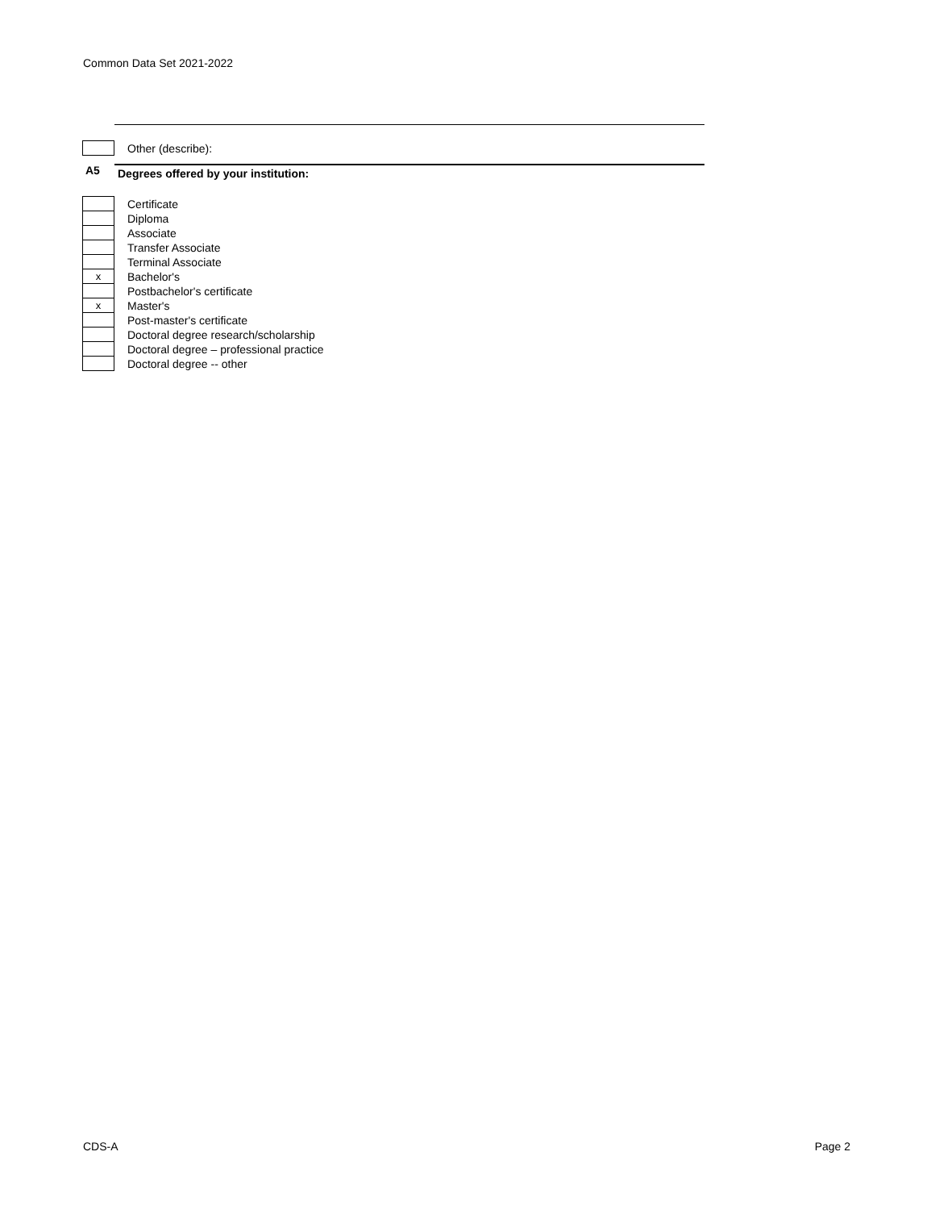Common Data Set 2021-2022
Other (describe):
A5 Degrees offered by your institution:
Certificate
Diploma
Associate
Transfer Associate
Terminal Associate
x
Bachelor's
Postbachelor's certificate
x
Master's
Post-master's certificate
Doctoral degree research/scholarship
Doctoral degree – professional practice
Doctoral degree -- other
CDS-A Page 2